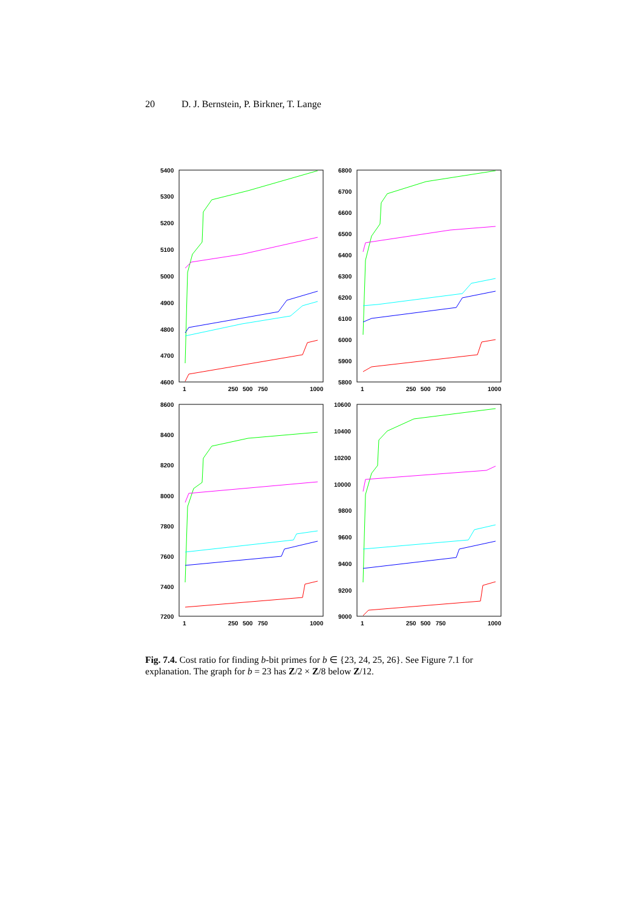20 D. J. Bernstein, P. Birkner, T. Lange
5400
5300
5200
5100
5000
4900
4800
4700
4600
1
250
500
750
1000
6800
6700
6600
6500
6400
6300
6200
6100
6000
5900
5800
1
250
500
750
1000
8600
8400
8200
8000
7800
7600
7400
7200
1
250
500
750
1000
10600
10400
10200
10000
9800
9600
9400
9200
9000
1
250
500
750
1000
Fig. 7.4. Cost ratio for finding b-bit primes for b ∈ {23, 24, 25, 26}. See Figure 7.1 for explanation. The graph for b = 23 has Z/2 × Z/8 below Z/12.